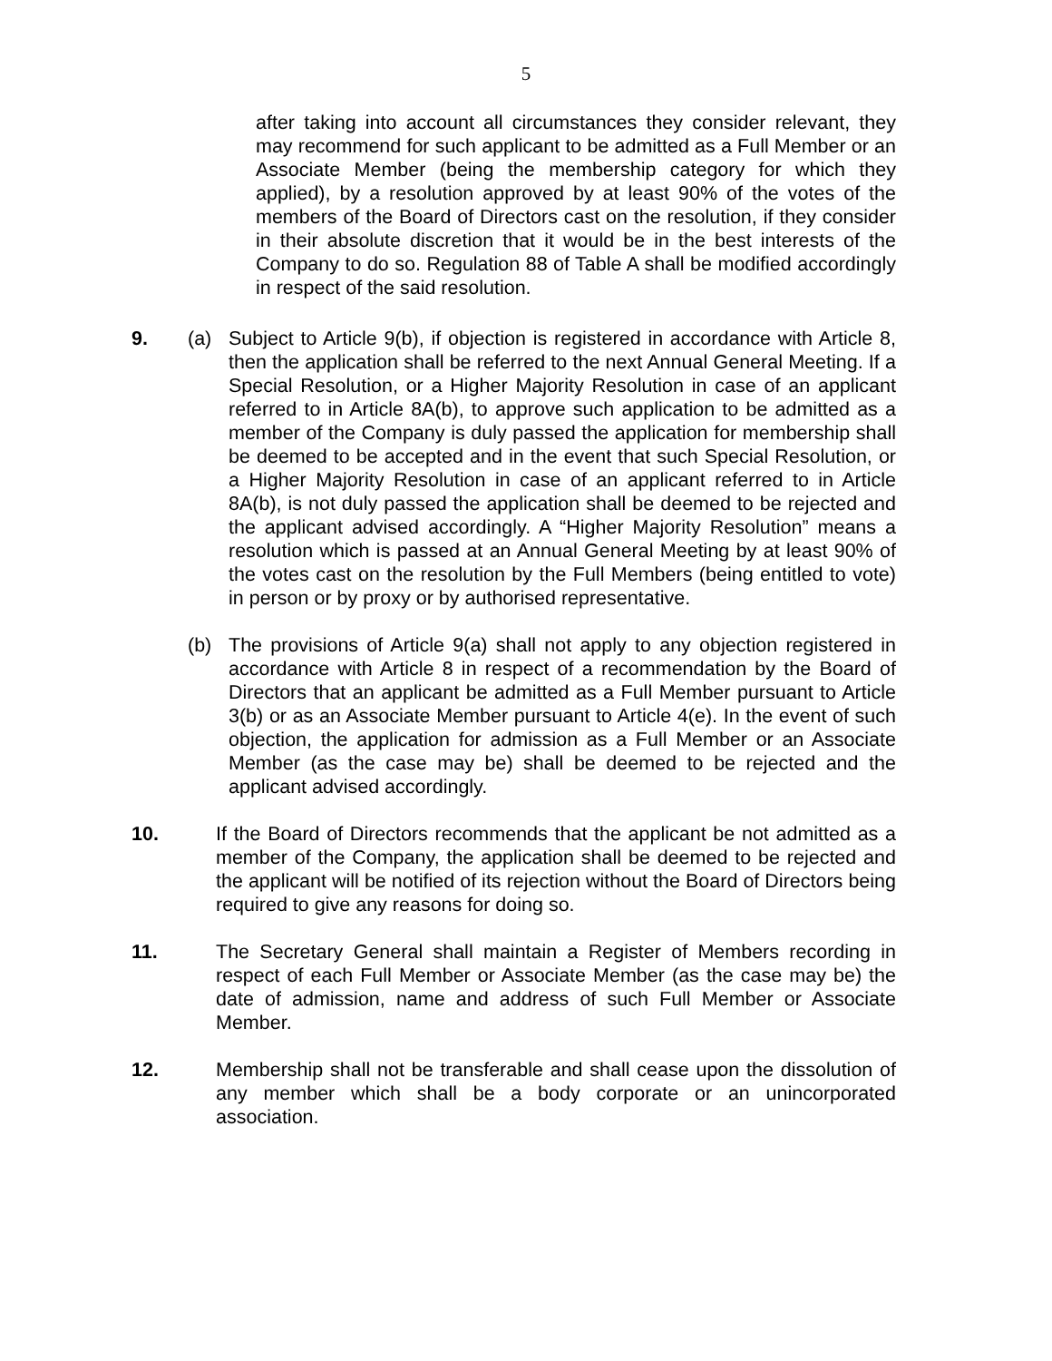5
after taking into account all circumstances they consider relevant, they may recommend for such applicant to be admitted as a Full Member or an Associate Member (being the membership category for which they applied), by a resolution approved by at least 90% of the votes of the members of the Board of Directors cast on the resolution, if they consider in their absolute discretion that it would be in the best interests of the Company to do so. Regulation 88 of Table A shall be modified accordingly in respect of the said resolution.
9. (a) Subject to Article 9(b), if objection is registered in accordance with Article 8, then the application shall be referred to the next Annual General Meeting. If a Special Resolution, or a Higher Majority Resolution in case of an applicant referred to in Article 8A(b), to approve such application to be admitted as a member of the Company is duly passed the application for membership shall be deemed to be accepted and in the event that such Special Resolution, or a Higher Majority Resolution in case of an applicant referred to in Article 8A(b), is not duly passed the application shall be deemed to be rejected and the applicant advised accordingly. A “Higher Majority Resolution” means a resolution which is passed at an Annual General Meeting by at least 90% of the votes cast on the resolution by the Full Members (being entitled to vote) in person or by proxy or by authorised representative.
(b) The provisions of Article 9(a) shall not apply to any objection registered in accordance with Article 8 in respect of a recommendation by the Board of Directors that an applicant be admitted as a Full Member pursuant to Article 3(b) or as an Associate Member pursuant to Article 4(e). In the event of such objection, the application for admission as a Full Member or an Associate Member (as the case may be) shall be deemed to be rejected and the applicant advised accordingly.
10. If the Board of Directors recommends that the applicant be not admitted as a member of the Company, the application shall be deemed to be rejected and the applicant will be notified of its rejection without the Board of Directors being required to give any reasons for doing so.
11. The Secretary General shall maintain a Register of Members recording in respect of each Full Member or Associate Member (as the case may be) the date of admission, name and address of such Full Member or Associate Member.
12. Membership shall not be transferable and shall cease upon the dissolution of any member which shall be a body corporate or an unincorporated association.